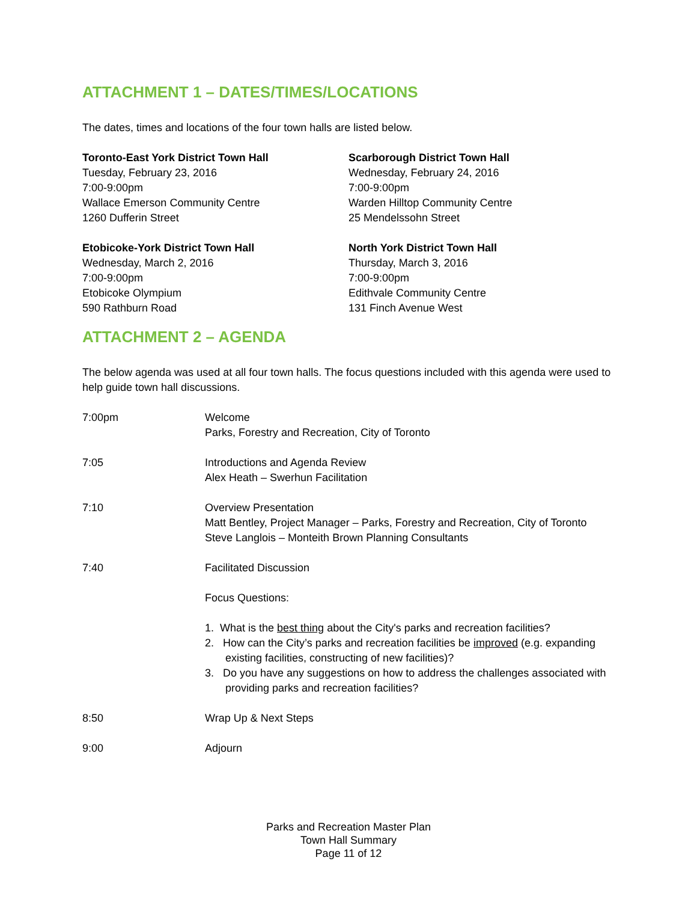ATTACHMENT 1 – DATES/TIMES/LOCATIONS
The dates, times and locations of the four town halls are listed below.
Toronto-East York District Town Hall
Tuesday, February 23, 2016
7:00-9:00pm
Wallace Emerson Community Centre
1260 Dufferin Street
Scarborough District Town Hall
Wednesday, February 24, 2016
7:00-9:00pm
Warden Hilltop Community Centre
25 Mendelssohn Street
Etobicoke-York District Town Hall
Wednesday, March 2, 2016
7:00-9:00pm
Etobicoke Olympium
590 Rathburn Road
North York District Town Hall
Thursday, March 3, 2016
7:00-9:00pm
Edithvale Community Centre
131 Finch Avenue West
ATTACHMENT 2 – AGENDA
The below agenda was used at all four town halls. The focus questions included with this agenda were used to help guide town hall discussions.
| 7:00pm | Welcome Parks, Forestry and Recreation, City of Toronto |
| 7:05 | Introductions and Agenda Review Alex Heath – Swerhun Facilitation |
| 7:10 | Overview Presentation Matt Bentley, Project Manager – Parks, Forestry and Recreation, City of Toronto Steve Langlois – Monteith Brown Planning Consultants |
| 7:40 | Facilitated Discussion Focus Questions: 1. What is the best thing about the City's parks and recreation facilities? 2. How can the City’s parks and recreation facilities be improved (e.g. expanding existing facilities, constructing of new facilities)? 3. Do you have any suggestions on how to address the challenges associated with providing parks and recreation facilities? |
| 8:50 | Wrap Up & Next Steps |
| 9:00 | Adjourn |
Parks and Recreation Master Plan
Town Hall Summary
Page 11 of 12